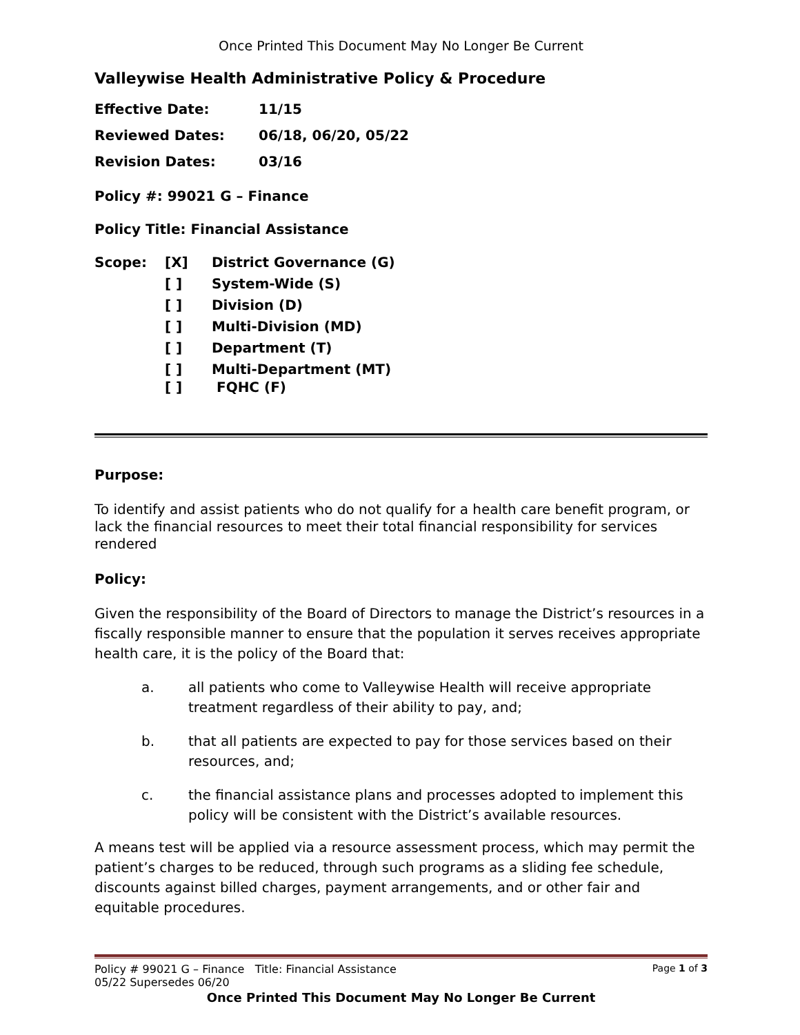Once Printed This Document May No Longer Be Current
Valleywise Health Administrative Policy & Procedure
Effective Date: 11/15
Reviewed Dates: 06/18, 06/20, 05/22
Revision Dates: 03/16
Policy #: 99021 G – Finance
Policy Title: Financial Assistance
Scope: [X] District Governance (G)
[ ] System-Wide (S)
[ ] Division (D)
[ ] Multi-Division (MD)
[ ] Department (T)
[ ] Multi-Department (MT)
[ ] FQHC (F)
Purpose:
To identify and assist patients who do not qualify for a health care benefit program, or lack the financial resources to meet their total financial responsibility for services rendered
Policy:
Given the responsibility of the Board of Directors to manage the District’s resources in a fiscally responsible manner to ensure that the population it serves receives appropriate health care, it is the policy of the Board that:
a. all patients who come to Valleywise Health will receive appropriate treatment regardless of their ability to pay, and;
b. that all patients are expected to pay for those services based on their resources, and;
c. the financial assistance plans and processes adopted to implement this policy will be consistent with the District’s available resources.
A means test will be applied via a resource assessment process, which may permit the patient’s charges to be reduced, through such programs as a sliding fee schedule, discounts against billed charges, payment arrangements, and or other fair and equitable procedures.
Policy # 99021 G – Finance Title: Financial Assistance Page 1 of 3
05/22 Supersedes 06/20
Once Printed This Document May No Longer Be Current